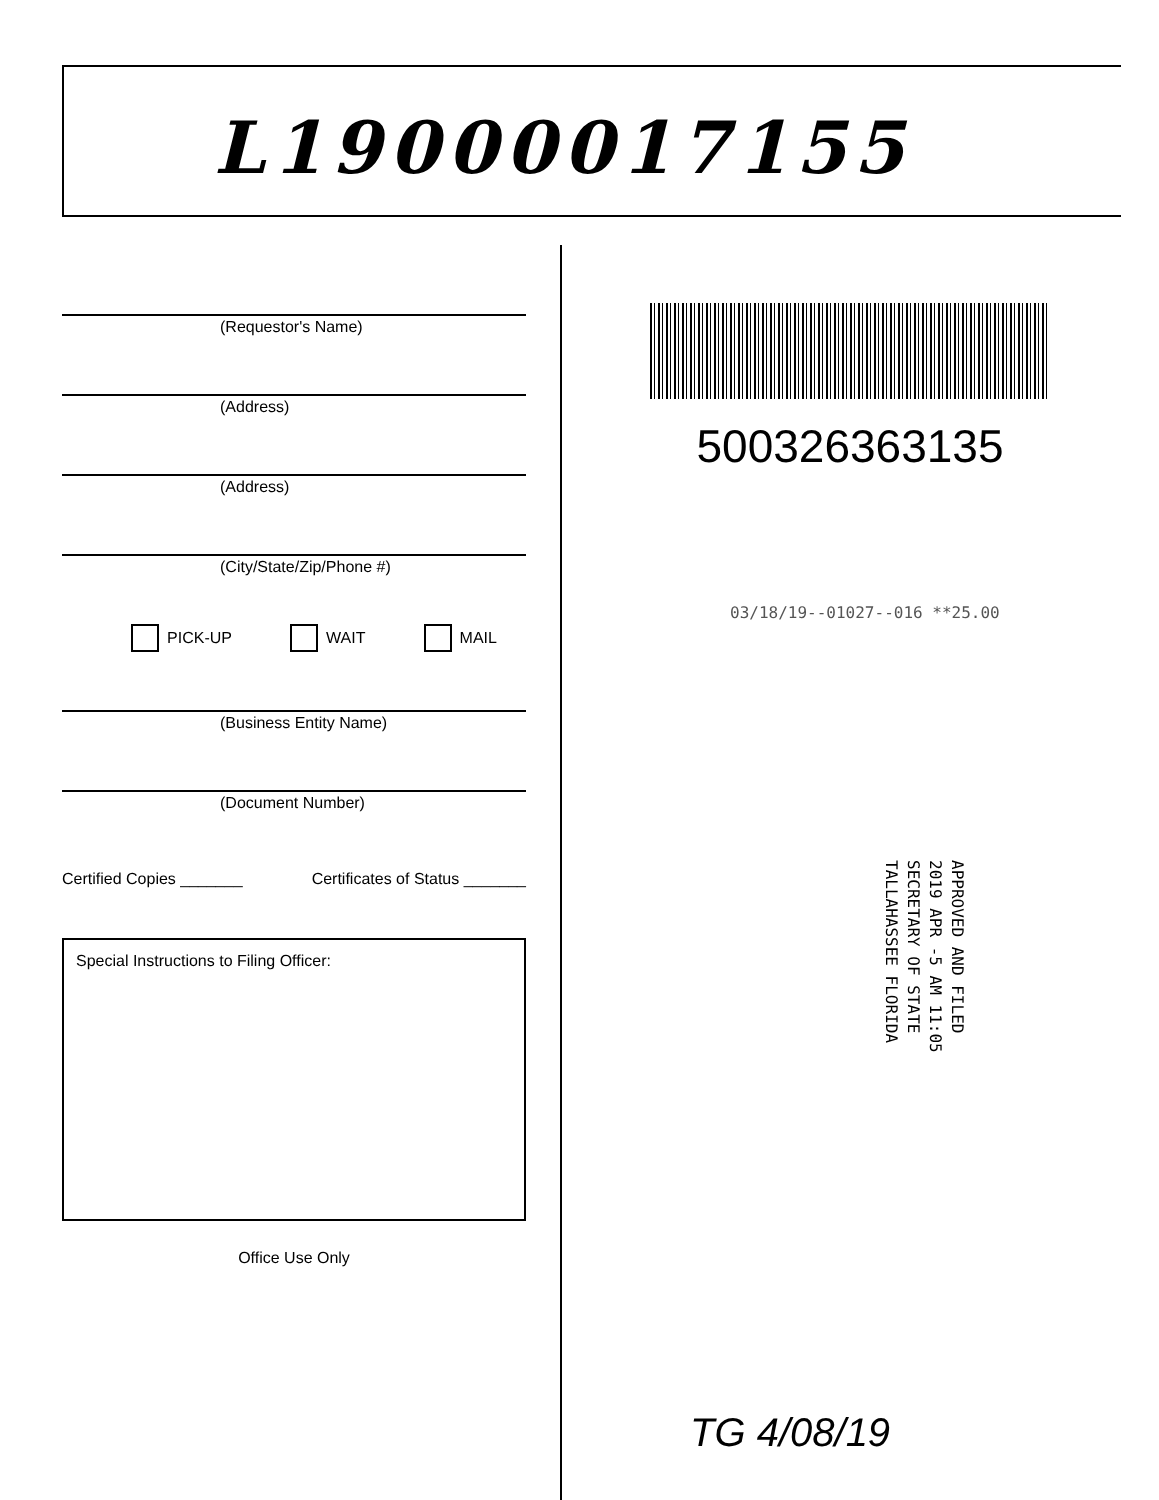L19000017155
(Requestor's Name)
(Address)
(Address)
(City/State/Zip/Phone #)
PICK-UP WAIT MAIL
(Business Entity Name)
(Document Number)
Certified Copies _______ Certificates of Status _______
Special Instructions to Filing Officer:
Office Use Only
500326363135
03/18/19--01027--016 **25.00
APPROVED AND FILED
2019 APR -5 AM 11:05
SECRETARY OF STATE
TALLAHASSEE FLORIDA
TG 4/08/19